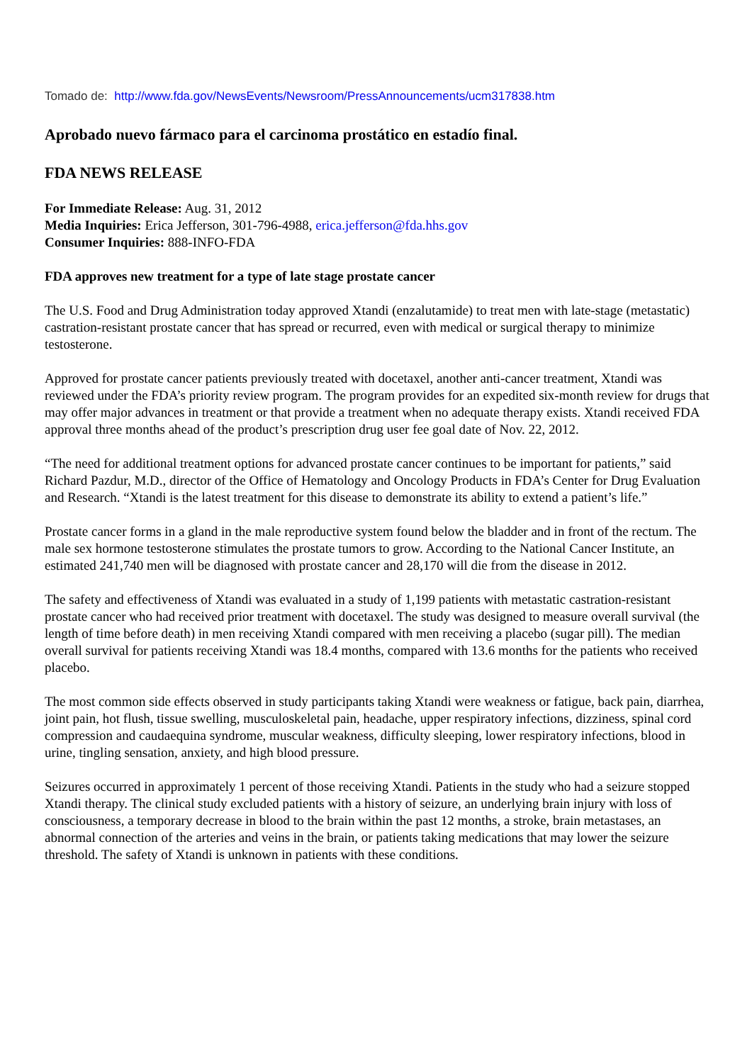Tomado de: http://www.fda.gov/NewsEvents/Newsroom/PressAnnouncements/ucm317838.htm
Aprobado nuevo fármaco para el carcinoma prostático en estadío final.
FDA NEWS RELEASE
For Immediate Release: Aug. 31, 2012
Media Inquiries: Erica Jefferson, 301-796-4988, erica.jefferson@fda.hhs.gov
Consumer Inquiries: 888-INFO-FDA
FDA approves new treatment for a type of late stage prostate cancer
The U.S. Food and Drug Administration today approved Xtandi (enzalutamide) to treat men with late-stage (metastatic) castration-resistant prostate cancer that has spread or recurred, even with medical or surgical therapy to minimize testosterone.
Approved for prostate cancer patients previously treated with docetaxel, another anti-cancer treatment, Xtandi was reviewed under the FDA’s priority review program. The program provides for an expedited six-month review for drugs that may offer major advances in treatment or that provide a treatment when no adequate therapy exists. Xtandi received FDA approval three months ahead of the product’s prescription drug user fee goal date of Nov. 22, 2012.
“The need for additional treatment options for advanced prostate cancer continues to be important for patients,” said Richard Pazdur, M.D., director of the Office of Hematology and Oncology Products in FDA’s Center for Drug Evaluation and Research. “Xtandi is the latest treatment for this disease to demonstrate its ability to extend a patient’s life.”
Prostate cancer forms in a gland in the male reproductive system found below the bladder and in front of the rectum. The male sex hormone testosterone stimulates the prostate tumors to grow. According to the National Cancer Institute, an estimated 241,740 men will be diagnosed with prostate cancer and 28,170 will die from the disease in 2012.
The safety and effectiveness of Xtandi was evaluated in a study of 1,199 patients with metastatic castration-resistant prostate cancer who had received prior treatment with docetaxel. The study was designed to measure overall survival (the length of time before death) in men receiving Xtandi compared with men receiving a placebo (sugar pill). The median overall survival for patients receiving Xtandi was 18.4 months, compared with 13.6 months for the patients who received placebo.
The most common side effects observed in study participants taking Xtandi were weakness or fatigue, back pain, diarrhea, joint pain, hot flush, tissue swelling, musculoskeletal pain, headache, upper respiratory infections, dizziness, spinal cord compression and caudaequina syndrome, muscular weakness, difficulty sleeping, lower respiratory infections, blood in urine, tingling sensation, anxiety, and high blood pressure.
Seizures occurred in approximately 1 percent of those receiving Xtandi. Patients in the study who had a seizure stopped Xtandi therapy. The clinical study excluded patients with a history of seizure, an underlying brain injury with loss of consciousness, a temporary decrease in blood to the brain within the past 12 months, a stroke, brain metastases, an abnormal connection of the arteries and veins in the brain, or patients taking medications that may lower the seizure threshold. The safety of Xtandi is unknown in patients with these conditions.